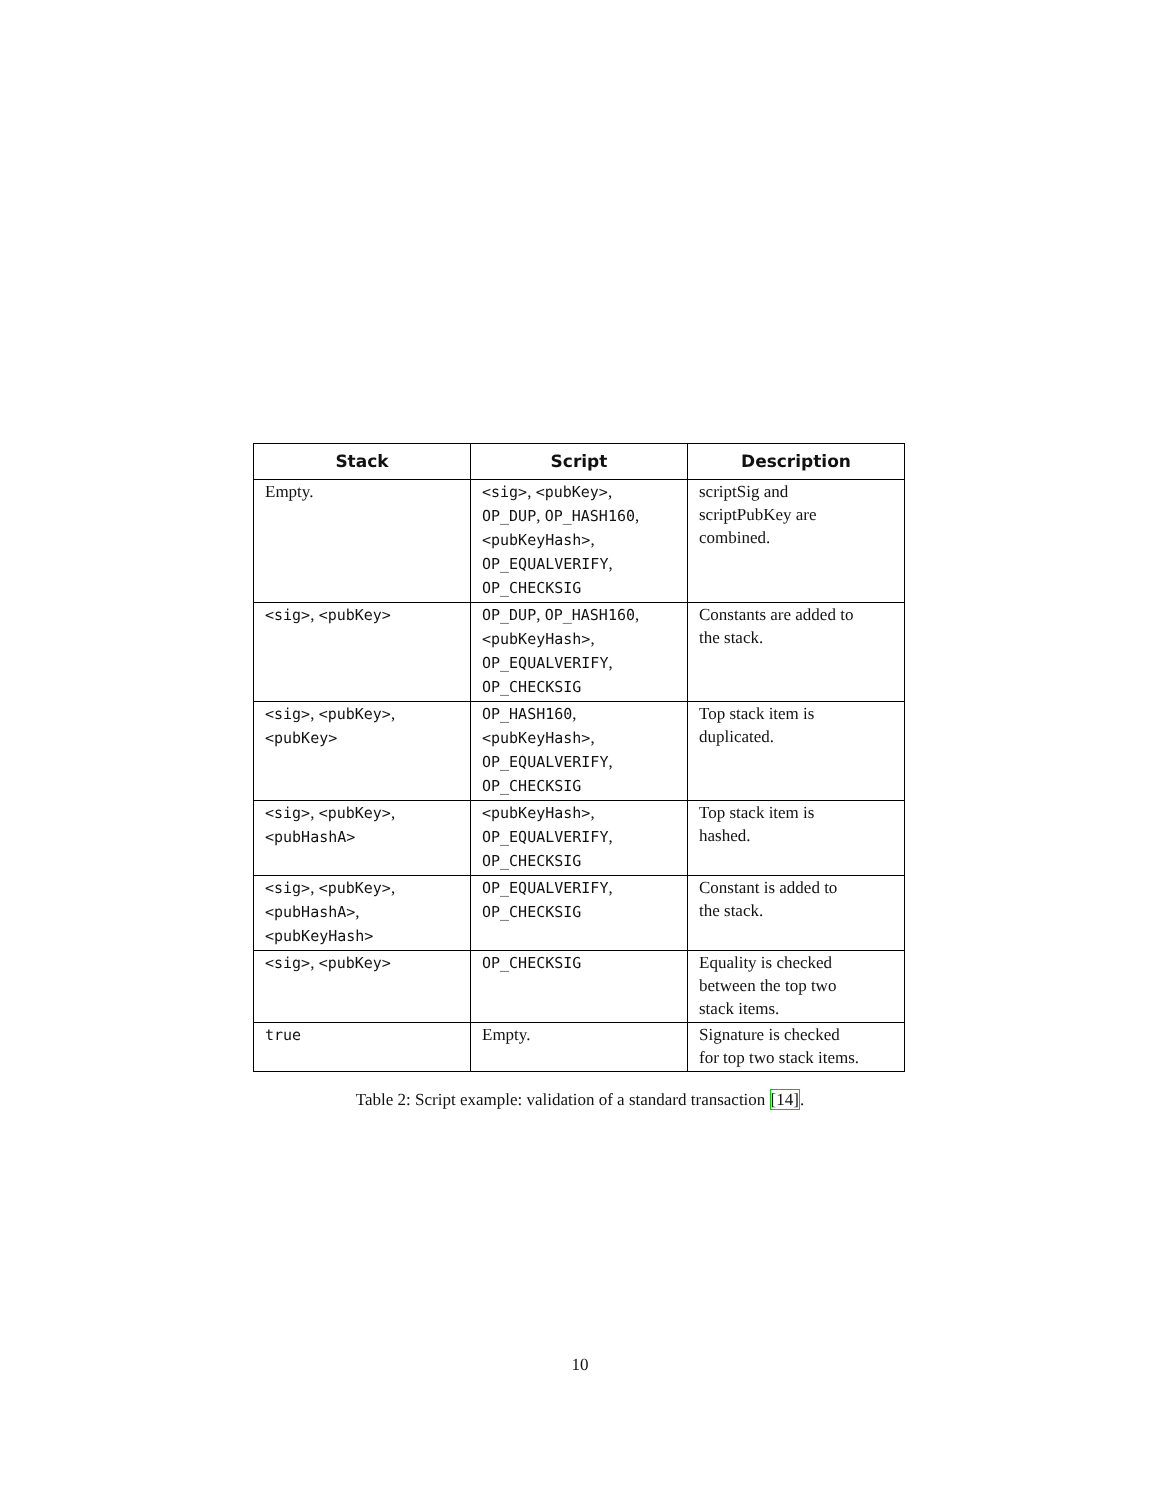| Stack | Script | Description |
| --- | --- | --- |
| Empty. | <sig> , <pubKey> , OP_DUP , OP_HASH160 , <pubKeyHash> , OP_EQUALVERIFY , OP_CHECKSIG | scriptSig and scriptPubKey are combined. |
| <sig> , <pubKey> | OP_DUP , OP_HASH160 , <pubKeyHash> , OP_EQUALVERIFY , OP_CHECKSIG | Constants are added to the stack. |
| <sig> , <pubKey> , <pubKey> | OP_HASH160 , <pubKeyHash> , OP_EQUALVERIFY , OP_CHECKSIG | Top stack item is duplicated. |
| <sig> , <pubKey> , <pubHashA> | <pubKeyHash> , OP_EQUALVERIFY , OP_CHECKSIG | Top stack item is hashed. |
| <sig> , <pubKey> , <pubHashA> , <pubKeyHash> | OP_EQUALVERIFY , OP_CHECKSIG | Constant is added to the stack. |
| <sig> , <pubKey> | OP_CHECKSIG | Equality is checked between the top two stack items. |
| true | Empty. | Signature is checked for top two stack items. |
Table 2: Script example: validation of a standard transaction [14].
10